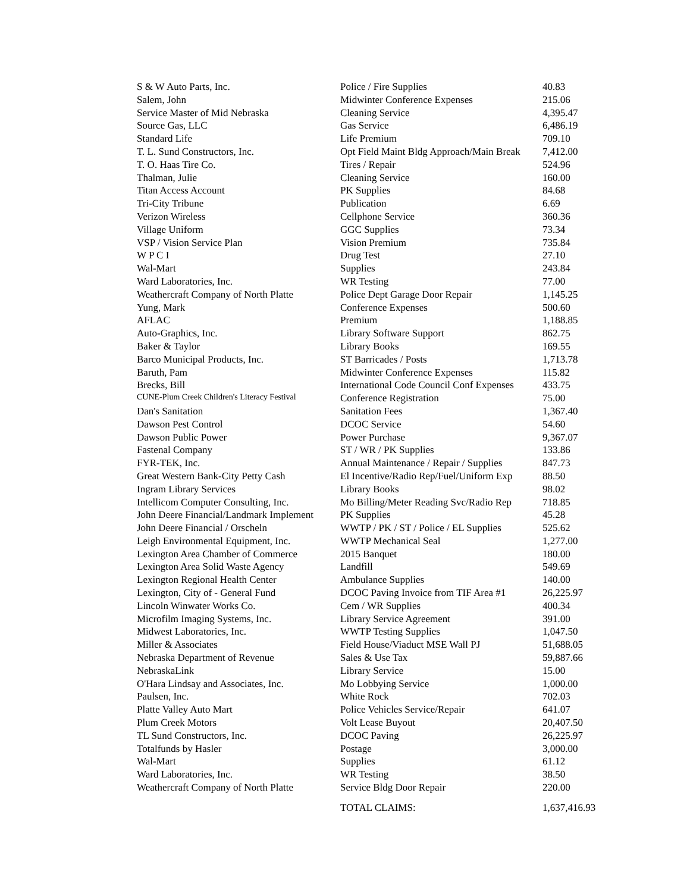| S & W Auto Parts, Inc. | Police / Fire Supplies | 40.83 |
| Salem, John | Midwinter Conference Expenses | 215.06 |
| Service Master of Mid Nebraska | Cleaning Service | 4,395.47 |
| Source Gas, LLC | Gas Service | 6,486.19 |
| Standard Life | Life Premium | 709.10 |
| T. L. Sund Constructors, Inc. | Opt Field Maint Bldg Approach/Main Break | 7,412.00 |
| T. O. Haas Tire Co. | Tires / Repair | 524.96 |
| Thalman, Julie | Cleaning Service | 160.00 |
| Titan Access Account | PK Supplies | 84.68 |
| Tri-City Tribune | Publication | 6.69 |
| Verizon Wireless | Cellphone Service | 360.36 |
| Village Uniform | GGC Supplies | 73.34 |
| VSP / Vision Service Plan | Vision Premium | 735.84 |
| W P C I | Drug Test | 27.10 |
| Wal-Mart | Supplies | 243.84 |
| Ward Laboratories, Inc. | WR Testing | 77.00 |
| Weathercraft Company of North Platte | Police Dept Garage Door Repair | 1,145.25 |
| Yung, Mark | Conference Expenses | 500.60 |
| AFLAC | Premium | 1,188.85 |
| Auto-Graphics, Inc. | Library Software Support | 862.75 |
| Baker & Taylor | Library Books | 169.55 |
| Barco Municipal Products, Inc. | ST Barricades / Posts | 1,713.78 |
| Baruth, Pam | Midwinter Conference Expenses | 115.82 |
| Brecks, Bill | International Code Council Conf Expenses | 433.75 |
| CUNE-Plum Creek Children's Literacy Festival | Conference Registration | 75.00 |
| Dan's Sanitation | Sanitation Fees | 1,367.40 |
| Dawson Pest Control | DCOC Service | 54.60 |
| Dawson Public Power | Power Purchase | 9,367.07 |
| Fastenal Company | ST / WR / PK Supplies | 133.86 |
| FYR-TEK, Inc. | Annual Maintenance / Repair / Supplies | 847.73 |
| Great Western Bank-City Petty Cash | El Incentive/Radio Rep/Fuel/Uniform Exp | 88.50 |
| Ingram Library Services | Library Books | 98.02 |
| Intellicom Computer Consulting, Inc. | Mo Billing/Meter Reading Svc/Radio Rep | 718.85 |
| John Deere Financial/Landmark Implement | PK Supplies | 45.28 |
| John Deere Financial / Orscheln | WWTP / PK / ST / Police / EL Supplies | 525.62 |
| Leigh Environmental Equipment, Inc. | WWTP Mechanical Seal | 1,277.00 |
| Lexington Area Chamber of Commerce | 2015 Banquet | 180.00 |
| Lexington Area Solid Waste Agency | Landfill | 549.69 |
| Lexington Regional Health Center | Ambulance Supplies | 140.00 |
| Lexington, City of - General Fund | DCOC Paving Invoice from TIF Area #1 | 26,225.97 |
| Lincoln Winwater Works Co. | Cem / WR Supplies | 400.34 |
| Microfilm Imaging Systems, Inc. | Library Service Agreement | 391.00 |
| Midwest Laboratories, Inc. | WWTP Testing Supplies | 1,047.50 |
| Miller & Associates | Field House/Viaduct MSE Wall PJ | 51,688.05 |
| Nebraska Department of Revenue | Sales & Use Tax | 59,887.66 |
| NebraskaLink | Library Service | 15.00 |
| O'Hara Lindsay and Associates, Inc. | Mo Lobbying Service | 1,000.00 |
| Paulsen, Inc. | White Rock | 702.03 |
| Platte Valley Auto Mart | Police Vehicles Service/Repair | 641.07 |
| Plum Creek Motors | Volt Lease Buyout | 20,407.50 |
| TL Sund Constructors, Inc. | DCOC Paving | 26,225.97 |
| Totalfunds by Hasler | Postage | 3,000.00 |
| Wal-Mart | Supplies | 61.12 |
| Ward Laboratories, Inc. | WR Testing | 38.50 |
| Weathercraft Company of North Platte | Service Bldg Door Repair | 220.00 |
| | TOTAL CLAIMS: | 1,637,416.93 |